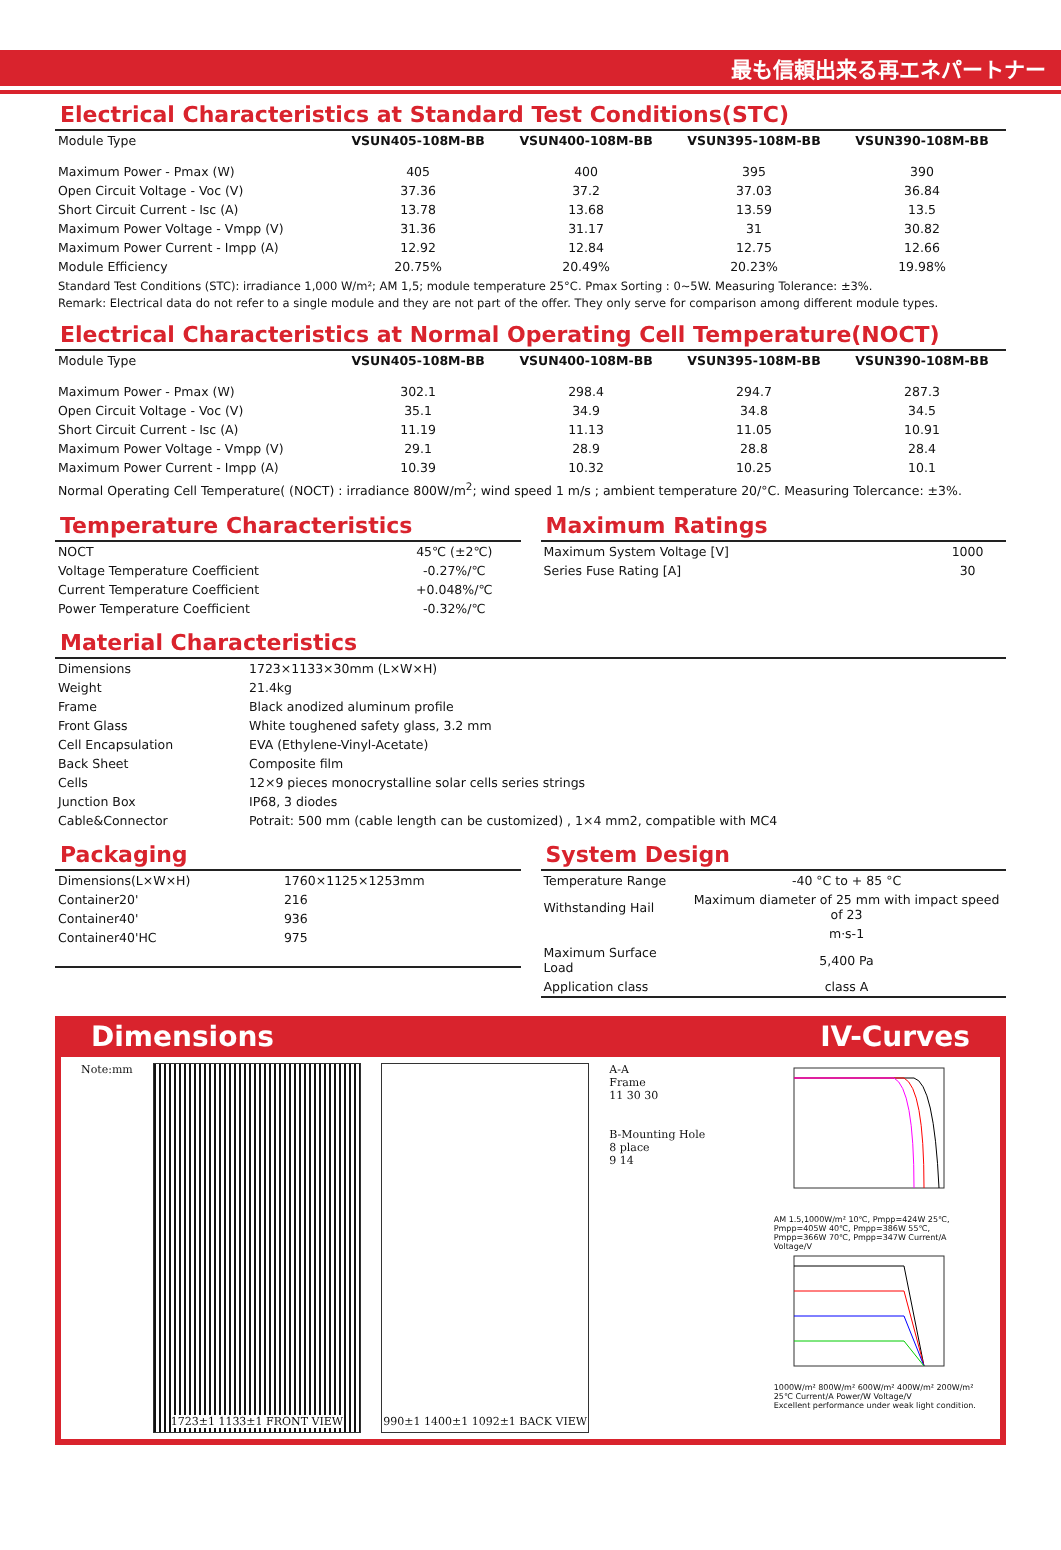最も信頼出来る再エネパートナー
Electrical Characteristics at Standard Test Conditions(STC)
| Module Type | VSUN405-108M-BB | VSUN400-108M-BB | VSUN395-108M-BB | VSUN390-108M-BB |
| Maximum Power - Pmax (W) | 405 | 400 | 395 | 390 |
| Open Circuit Voltage - Voc (V) | 37.36 | 37.2 | 37.03 | 36.84 |
| Short Circuit Current - Isc (A) | 13.78 | 13.68 | 13.59 | 13.5 |
| Maximum Power Voltage - Vmpp (V) | 31.36 | 31.17 | 31 | 30.82 |
| Maximum Power Current - Impp (A) | 12.92 | 12.84 | 12.75 | 12.66 |
| Module Efficiency | 20.75% | 20.49% | 20.23% | 19.98% |
Standard Test Conditions (STC): irradiance 1,000 W/m²; AM 1,5; module temperature 25°C. Pmax Sorting : 0~5W. Measuring Tolerance: ±3%.
Remark: Electrical data do not refer to a single module and they are not part of the offer. They only serve for comparison among different module types.
Electrical Characteristics at Normal Operating Cell Temperature(NOCT)
| Module Type | VSUN405-108M-BB | VSUN400-108M-BB | VSUN395-108M-BB | VSUN390-108M-BB |
| Maximum Power - Pmax (W) | 302.1 | 298.4 | 294.7 | 287.3 |
| Open Circuit Voltage - Voc (V) | 35.1 | 34.9 | 34.8 | 34.5 |
| Short Circuit Current - Isc (A) | 11.19 | 11.13 | 11.05 | 10.91 |
| Maximum Power Voltage - Vmpp (V) | 29.1 | 28.9 | 28.8 | 28.4 |
| Maximum Power Current - Impp (A) | 10.39 | 10.32 | 10.25 | 10.1 |
Normal Operating Cell Temperature( (NOCT) : irradiance 800W/m<sup>2</sup>; wind speed 1 m/s ; ambient temperature 20/°C. Measuring Tolercance: ±3%.
Temperature Characteristics
| NOCT | 45℃ (±2℃) |
| Voltage Temperature Coefficient | -0.27%/℃ |
| Current Temperature Coefficient | +0.048%/℃ |
| Power Temperature Coefficient | -0.32%/℃ |
Maximum Ratings
| Maximum System Voltage [V] | 1000 |
| Series Fuse Rating [A] | 30 |
Material Characteristics
| Dimensions | 1723×1133×30mm (L×W×H) |
| Weight | 21.4kg |
| Frame | Black anodized aluminum profile |
| Front Glass | White toughened safety glass, 3.2 mm |
| Cell Encapsulation | EVA (Ethylene-Vinyl-Acetate) |
| Back Sheet | Composite film |
| Cells | 12×9 pieces monocrystalline solar cells series strings |
| Junction Box | IP68, 3 diodes |
| Cable&Connector | Potrait: 500 mm (cable length can be customized) , 1×4 mm2, compatible with MC4 |
Packaging
| Dimensions(L×W×H) | 1760×1125×1253mm |
| Container20' | 216 |
| Container40' | 936 |
| Container40'HC | 975 |
System Design
| Temperature Range | -40 °C to + 85 °C |
| Withstanding Hail | Maximum diameter of 25 mm with impact speed of 23 |
| | m·s-1 |
| Maximum Surface Load | 5,400 Pa |
| Application class | class A |
Dimensions IV-Curves
Note:mm 1723±1 1133±1 FRONT VIEW 990±1 1400±1 1092±1 BACK VIEW A-A
Frame
11 30 30
B-Mounting Hole
8 place
9 14
AM 1.5,1000W/m² 10℃, Pmpp=424W 25℃, Pmpp=405W 40℃, Pmpp=386W 55℃, Pmpp=366W 70℃, Pmpp=347W Current/A Voltage/V
1000W/m² 800W/m² 600W/m² 400W/m² 200W/m² 25℃ Current/A Power/W Voltage/V
Excellent performance under weak light condition.